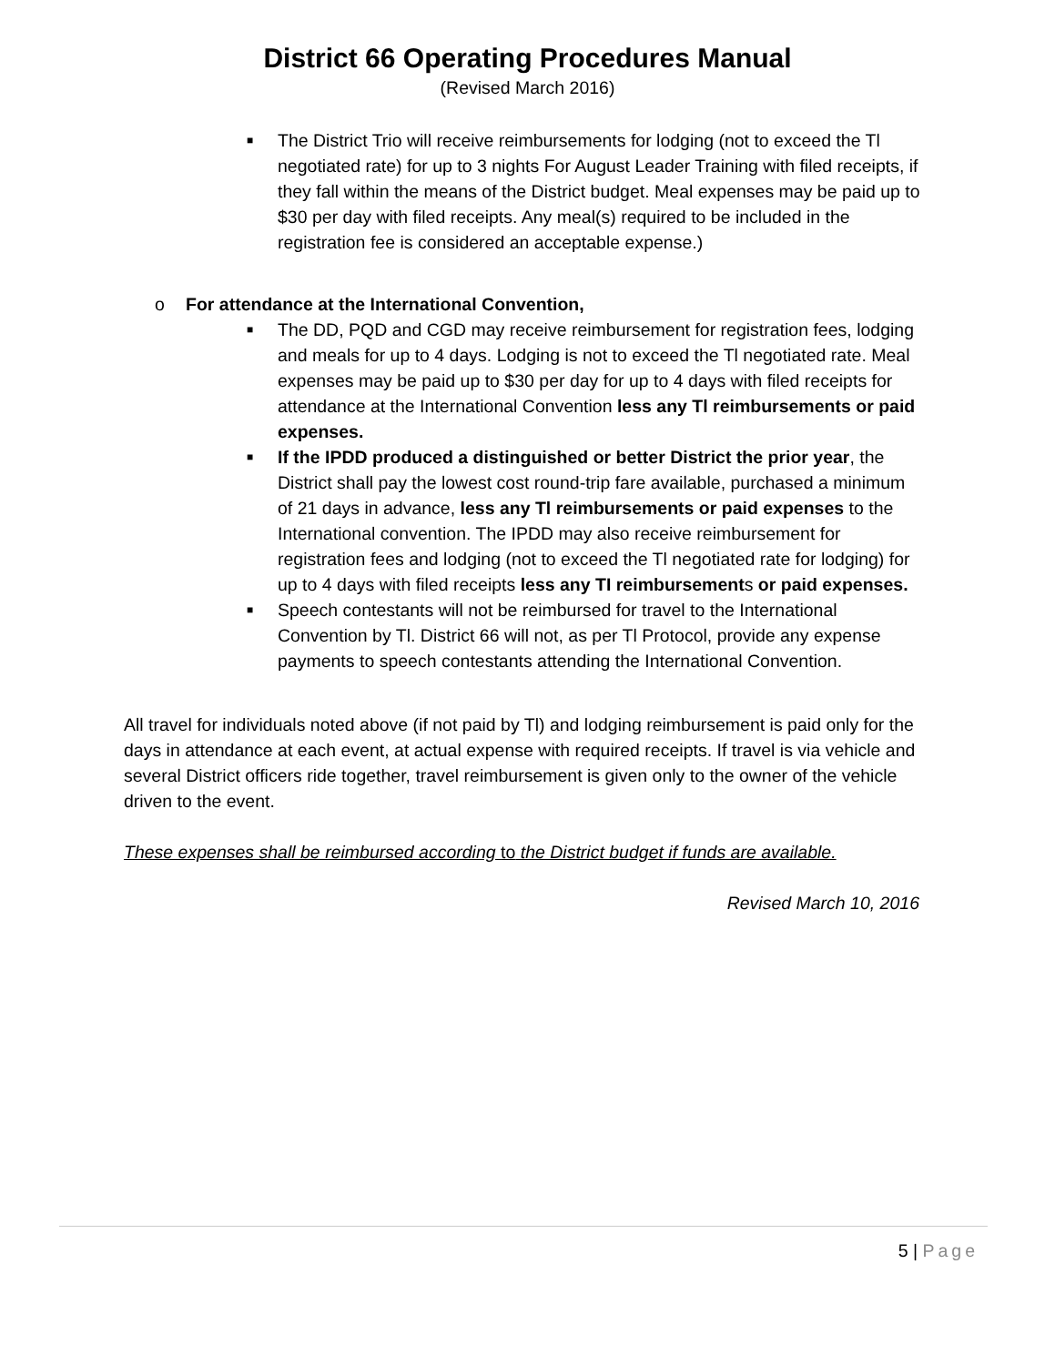District 66 Operating Procedures Manual
(Revised March 2016)
■
The District Trio will receive reimbursements for lodging (not to exceed the Tl negotiated rate) for up to 3 nights For August Leader Training with filed receipts, if they fall within the means of the District budget. Meal expenses may be paid up to $30 per day with filed receipts. Any meal(s) required to be included in the registration fee is considered an acceptable expense.)
o For attendance at the International Convention,
■
The DD, PQD and CGD may receive reimbursement for registration fees, lodging and meals for up to 4 days. Lodging is not to exceed the Tl negotiated rate. Meal expenses may be paid up to $30 per day for up to 4 days with filed receipts for attendance at the International Convention less any Tl reimbursements or paid expenses.
■
If the IPDD produced a distinguished or better District the prior year, the District shall pay the lowest cost round-trip fare available, purchased a minimum of 21 days in advance, less any Tl reimbursements or paid expenses to the International convention. The IPDD may also receive reimbursement for registration fees and lodging (not to exceed the Tl negotiated rate for lodging) for up to 4 days with filed receipts less any TI reimbursements or paid expenses.
■
Speech contestants will not be reimbursed for travel to the International Convention by Tl. District 66 will not, as per Tl Protocol, provide any expense payments to speech contestants attending the International Convention.
All travel for individuals noted above (if not paid by Tl) and lodging reimbursement is paid only for the days in attendance at each event, at actual expense with required receipts. If travel is via vehicle and several District officers ride together, travel reimbursement is given only to the owner of the vehicle driven to the event.
These expenses shall be reimbursed according to the District budget if funds are available.
Revised March 10, 2016
5 | Page